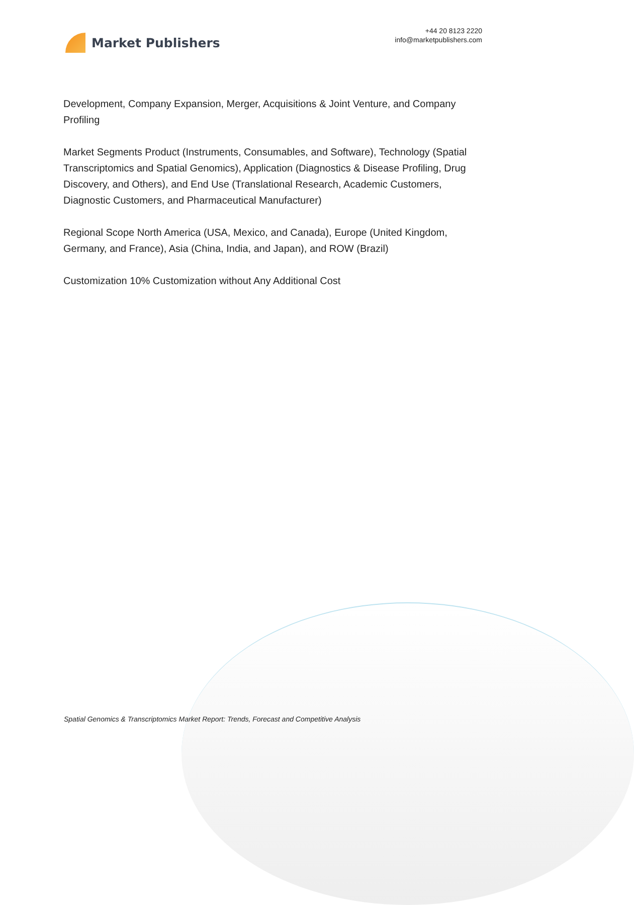Market Publishers
+44 20 8123 2220
info@marketpublishers.com
Development, Company Expansion, Merger, Acquisitions & Joint Venture, and Company Profiling
Market Segments Product (Instruments, Consumables, and Software), Technology (Spatial Transcriptomics and Spatial Genomics), Application (Diagnostics & Disease Profiling, Drug Discovery, and Others), and End Use (Translational Research, Academic Customers, Diagnostic Customers, and Pharmaceutical Manufacturer)
Regional Scope North America (USA, Mexico, and Canada), Europe (United Kingdom, Germany, and France), Asia (China, India, and Japan), and ROW (Brazil)
Customization 10% Customization without Any Additional Cost
Spatial Genomics & Transcriptomics Market Report: Trends, Forecast and Competitive Analysis